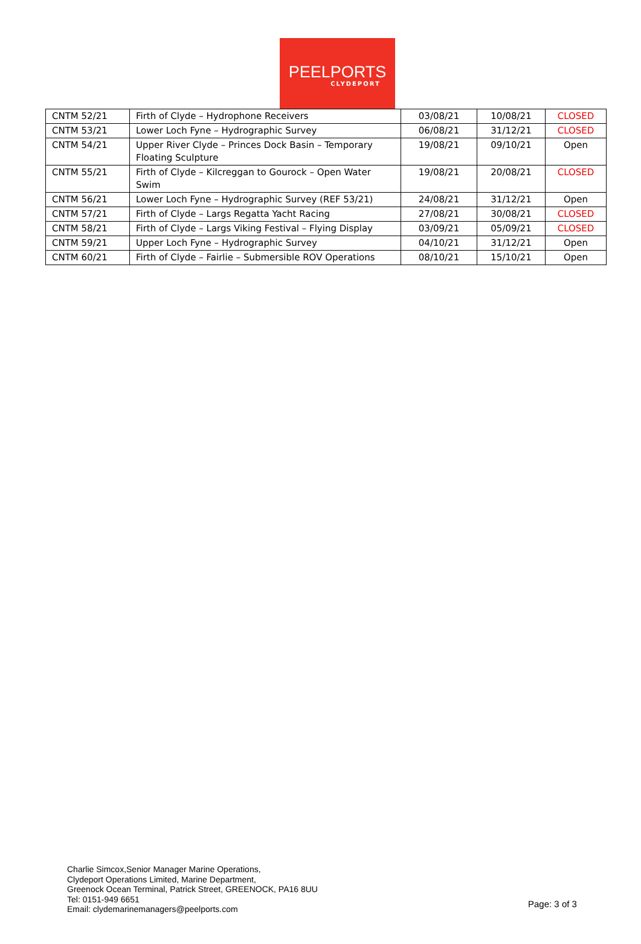PEELPORTS
CLYDEPORT
| CNTM 52/21 | Firth of Clyde – Hydrophone Receivers | 03/08/21 | 10/08/21 | CLOSED |
| CNTM 53/21 | Lower Loch Fyne – Hydrographic Survey | 06/08/21 | 31/12/21 | CLOSED |
| CNTM 54/21 | Upper River Clyde – Princes Dock Basin – Temporary Floating Sculpture | 19/08/21 | 09/10/21 | Open |
| CNTM 55/21 | Firth of Clyde – Kilcreggan to Gourock – Open Water Swim | 19/08/21 | 20/08/21 | CLOSED |
| CNTM 56/21 | Lower Loch Fyne – Hydrographic Survey (REF 53/21) | 24/08/21 | 31/12/21 | Open |
| CNTM 57/21 | Firth of Clyde – Largs Regatta Yacht Racing | 27/08/21 | 30/08/21 | CLOSED |
| CNTM 58/21 | Firth of Clyde – Largs Viking Festival – Flying Display | 03/09/21 | 05/09/21 | CLOSED |
| CNTM 59/21 | Upper Loch Fyne – Hydrographic Survey | 04/10/21 | 31/12/21 | Open |
| CNTM 60/21 | Firth of Clyde – Fairlie – Submersible ROV Operations | 08/10/21 | 15/10/21 | Open |
Charlie Simcox,Senior Manager Marine Operations,
Clydeport Operations Limited, Marine Department,
Greenock Ocean Terminal, Patrick Street, GREENOCK, PA16 8UU
Tel: 0151-949 6651
Email: clydemarinemanagers@peelports.com
Page: 3 of 3